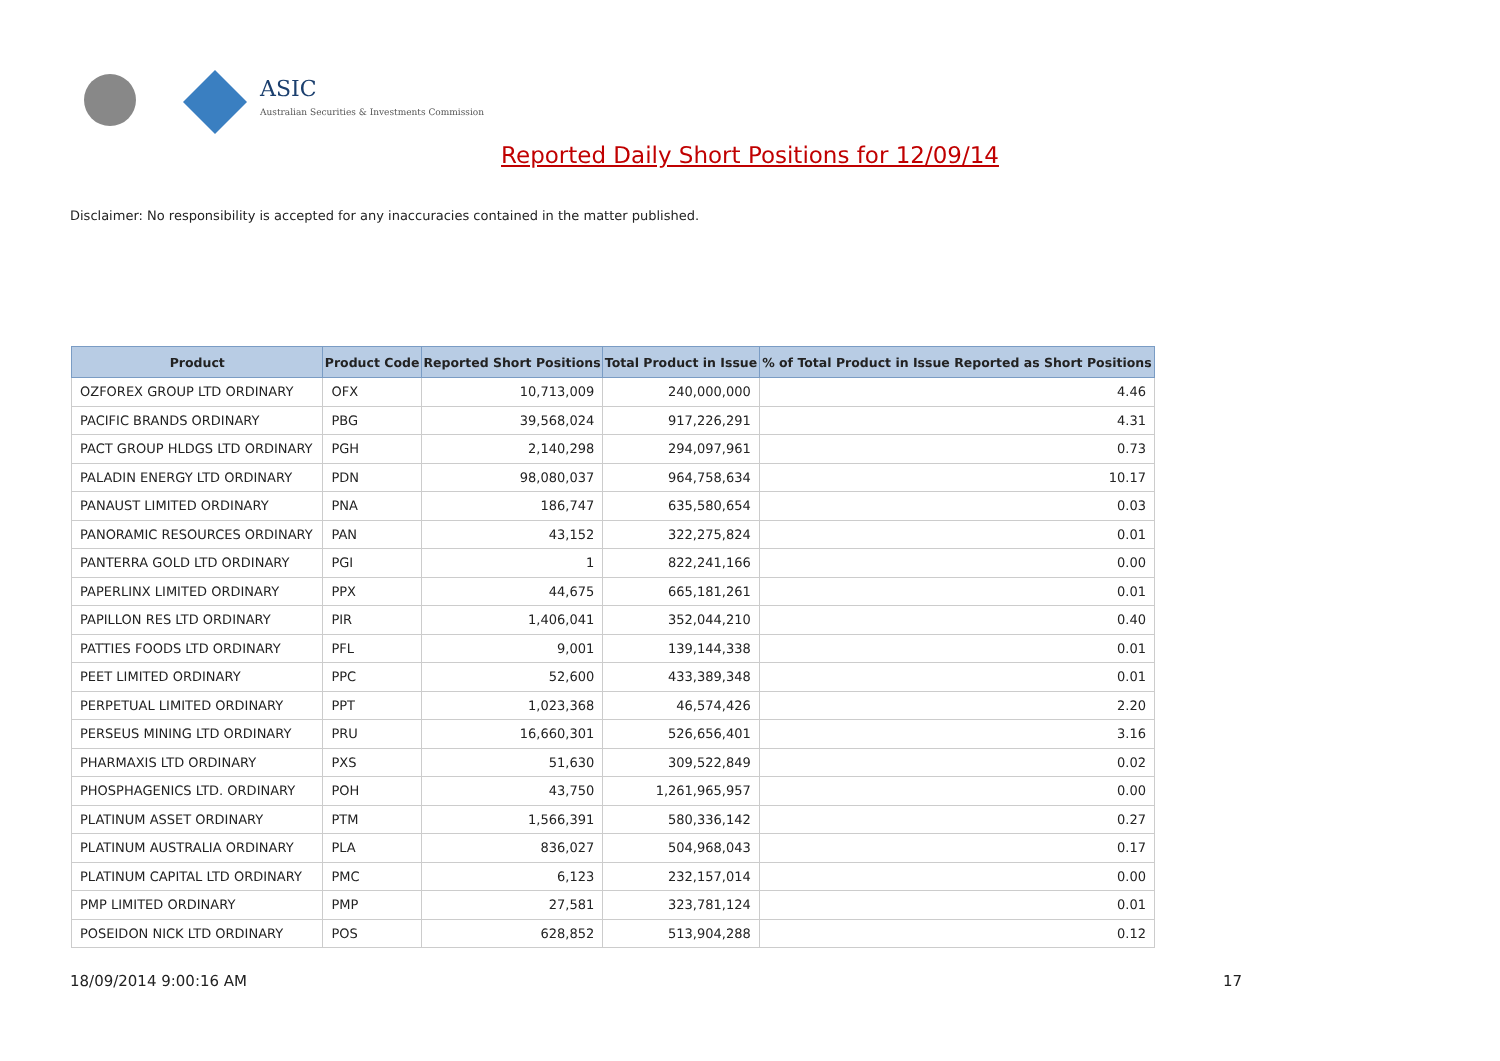ASIC
Australian Securities & Investments Commission
Reported Daily Short Positions for 12/09/14
Disclaimer: No responsibility is accepted for any inaccuracies contained in the matter published.
| Product | Product Code | Reported Short Positions | Total Product in Issue | % of Total Product in Issue Reported as Short Positions |
| --- | --- | --- | --- | --- |
| OZFOREX GROUP LTD ORDINARY | OFX | 10,713,009 | 240,000,000 | 4.46 |
| PACIFIC BRANDS ORDINARY | PBG | 39,568,024 | 917,226,291 | 4.31 |
| PACT GROUP HLDGS LTD ORDINARY | PGH | 2,140,298 | 294,097,961 | 0.73 |
| PALADIN ENERGY LTD ORDINARY | PDN | 98,080,037 | 964,758,634 | 10.17 |
| PANAUST LIMITED ORDINARY | PNA | 186,747 | 635,580,654 | 0.03 |
| PANORAMIC RESOURCES ORDINARY | PAN | 43,152 | 322,275,824 | 0.01 |
| PANTERRA GOLD LTD ORDINARY | PGI | 1 | 822,241,166 | 0.00 |
| PAPERLINX LIMITED ORDINARY | PPX | 44,675 | 665,181,261 | 0.01 |
| PAPILLON RES LTD ORDINARY | PIR | 1,406,041 | 352,044,210 | 0.40 |
| PATTIES FOODS LTD ORDINARY | PFL | 9,001 | 139,144,338 | 0.01 |
| PEET LIMITED ORDINARY | PPC | 52,600 | 433,389,348 | 0.01 |
| PERPETUAL LIMITED ORDINARY | PPT | 1,023,368 | 46,574,426 | 2.20 |
| PERSEUS MINING LTD ORDINARY | PRU | 16,660,301 | 526,656,401 | 3.16 |
| PHARMAXIS LTD ORDINARY | PXS | 51,630 | 309,522,849 | 0.02 |
| PHOSPHAGENICS LTD. ORDINARY | POH | 43,750 | 1,261,965,957 | 0.00 |
| PLATINUM ASSET ORDINARY | PTM | 1,566,391 | 580,336,142 | 0.27 |
| PLATINUM AUSTRALIA ORDINARY | PLA | 836,027 | 504,968,043 | 0.17 |
| PLATINUM CAPITAL LTD ORDINARY | PMC | 6,123 | 232,157,014 | 0.00 |
| PMP LIMITED ORDINARY | PMP | 27,581 | 323,781,124 | 0.01 |
| POSEIDON NICK LTD ORDINARY | POS | 628,852 | 513,904,288 | 0.12 |
18/09/2014 9:00:16 AM 17